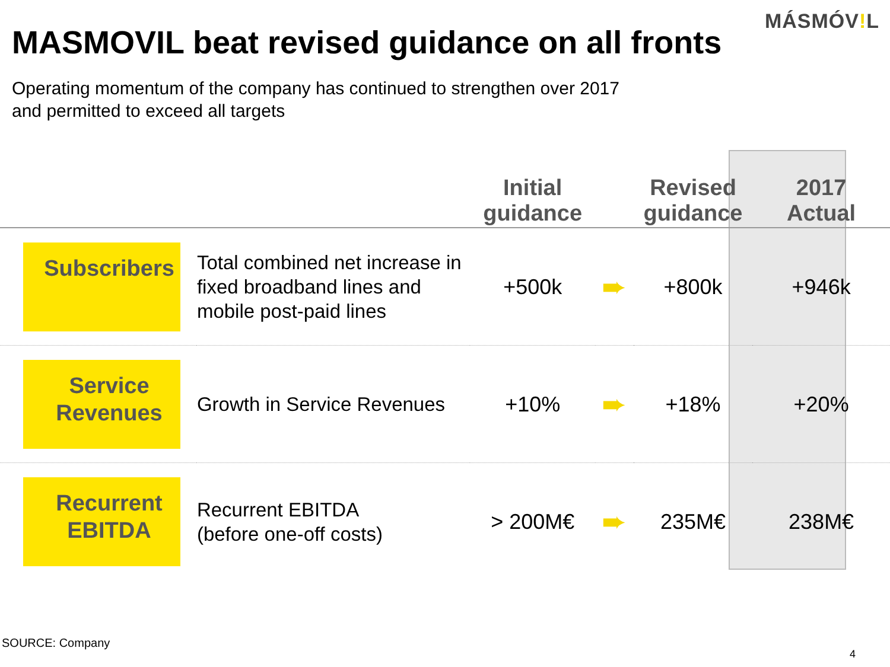MÁSMÓV!L
MASMOVIL beat revised guidance on all fronts
Operating momentum of the company has continued to strengthen over 2017
and permitted to exceed all targets
| | | Initial guidance | | Revised guidance | 2017 Actual |
| --- | --- | --- | --- | --- | --- |
| Subscribers | Total combined net increase in fixed broadband lines and mobile post-paid lines | +500k | ➨ | +800k | +946k |
| Service Revenues | Growth in Service Revenues | +10% | ➨ | +18% | +20% |
| Recurrent EBITDA | Recurrent EBITDA (before one-off costs) | > 200M€ | ➨ | 235M€ | 238M€ |
SOURCE: Company
4